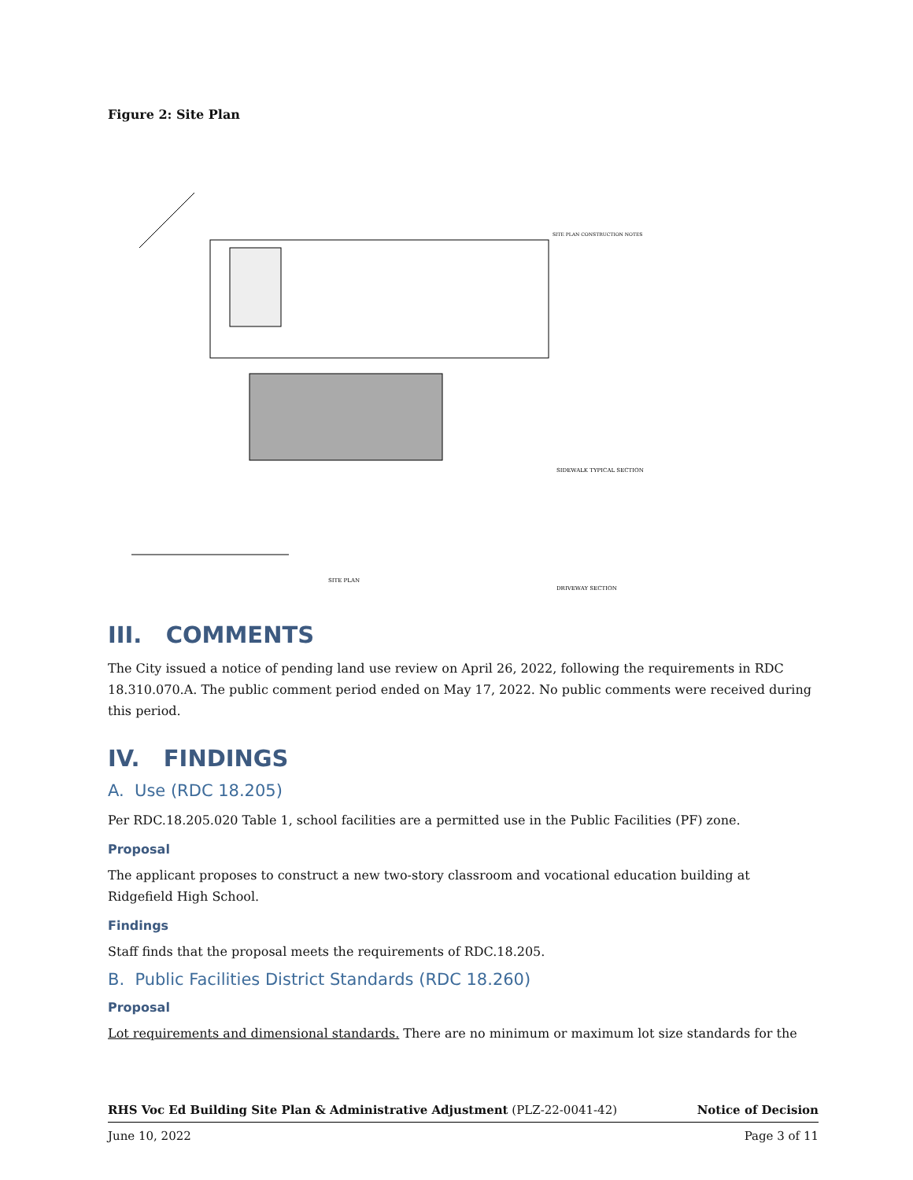Figure 2: Site Plan
SITE PLAN CONSTRUCTION NOTES
SIDEWALK TYPICAL SECTION
DRIVEWAY SECTION
SITE PLAN
III. COMMENTS
The City issued a notice of pending land use review on April 26, 2022, following the requirements in RDC 18.310.070.A. The public comment period ended on May 17, 2022. No public comments were received during this period.
IV. FINDINGS
A. Use (RDC 18.205)
Per RDC.18.205.020 Table 1, school facilities are a permitted use in the Public Facilities (PF) zone.
Proposal
The applicant proposes to construct a new two-story classroom and vocational education building at Ridgefield High School.
Findings
Staff finds that the proposal meets the requirements of RDC.18.205.
B. Public Facilities District Standards (RDC 18.260)
Proposal
Lot requirements and dimensional standards. There are no minimum or maximum lot size standards for the
RHS Voc Ed Building Site Plan & Administrative Adjustment (PLZ-22-0041-42) Notice of Decision
June 10, 2022 Page 3 of 11